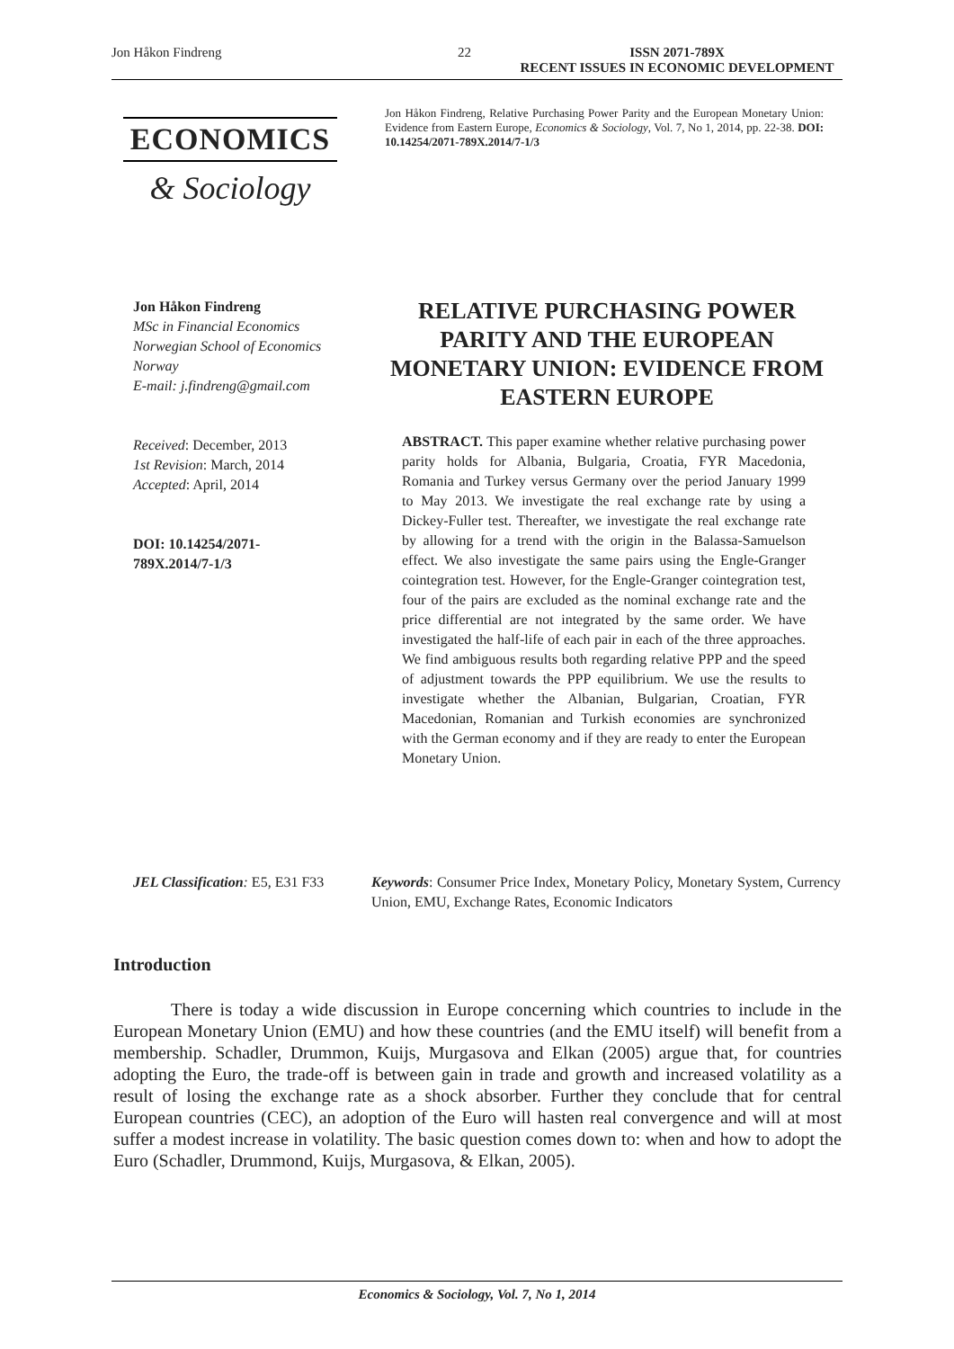Jon Håkon Findreng 22 ISSN 2071-789X
RECENT ISSUES IN ECONOMIC DEVELOPMENT
ECONOMICS
& Sociology
Jon Håkon Findreng, Relative Purchasing Power Parity and the European Monetary Union: Evidence from Eastern Europe, Economics & Sociology, Vol. 7, No 1, 2014, pp. 22-38. DOI: 10.14254/2071-789X.2014/7-1/3
Jon Håkon Findreng
MSc in Financial Economics
Norwegian School of Economics
Norway
E-mail: j.findreng@gmail.com
Received: December, 2013
1st Revision: March, 2014
Accepted: April, 2014
DOI: 10.14254/2071-
789X.2014/7-1/3
RELATIVE PURCHASING POWER PARITY AND THE EUROPEAN MONETARY UNION: EVIDENCE FROM EASTERN EUROPE
ABSTRACT. This paper examine whether relative purchasing power parity holds for Albania, Bulgaria, Croatia, FYR Macedonia, Romania and Turkey versus Germany over the period January 1999 to May 2013. We investigate the real exchange rate by using a Dickey-Fuller test. Thereafter, we investigate the real exchange rate by allowing for a trend with the origin in the Balassa-Samuelson effect. We also investigate the same pairs using the Engle-Granger cointegration test. However, for the Engle-Granger cointegration test, four of the pairs are excluded as the nominal exchange rate and the price differential are not integrated by the same order. We have investigated the half-life of each pair in each of the three approaches. We find ambiguous results both regarding relative PPP and the speed of adjustment towards the PPP equilibrium. We use the results to investigate whether the Albanian, Bulgarian, Croatian, FYR Macedonian, Romanian and Turkish economies are synchronized with the German economy and if they are ready to enter the European Monetary Union.
JEL Classification: E5, E31 F33
Keywords: Consumer Price Index, Monetary Policy, Monetary System, Currency Union, EMU, Exchange Rates, Economic Indicators
Introduction
There is today a wide discussion in Europe concerning which countries to include in the European Monetary Union (EMU) and how these countries (and the EMU itself) will benefit from a membership. Schadler, Drummon, Kuijs, Murgasova and Elkan (2005) argue that, for countries adopting the Euro, the trade-off is between gain in trade and growth and increased volatility as a result of losing the exchange rate as a shock absorber. Further they conclude that for central European countries (CEC), an adoption of the Euro will hasten real convergence and will at most suffer a modest increase in volatility. The basic question comes down to: when and how to adopt the Euro (Schadler, Drummond, Kuijs, Murgasova, & Elkan, 2005).
Economics & Sociology, Vol. 7, No 1, 2014